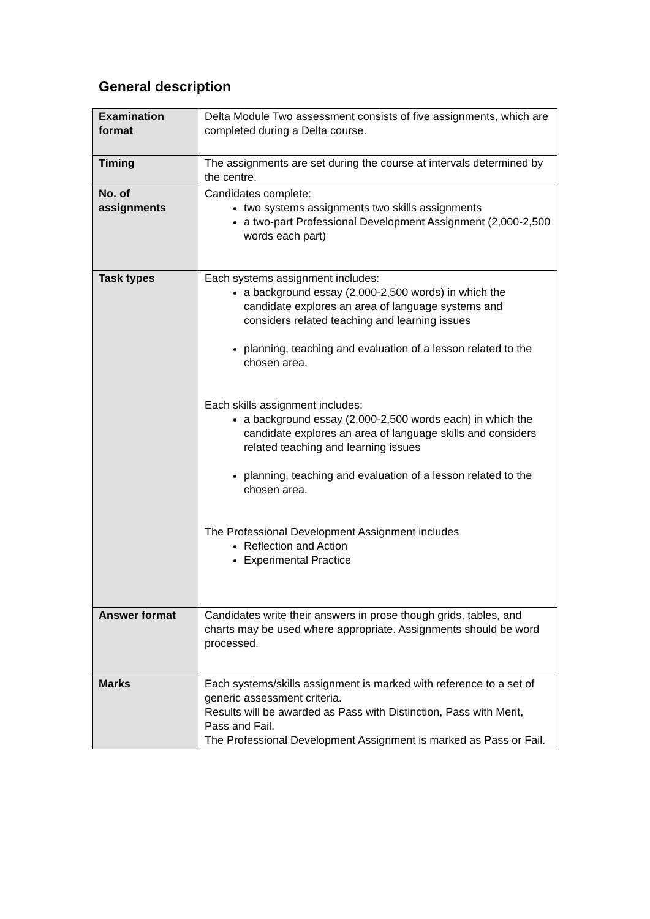General description
| Examination format | Delta Module Two assessment consists of five assignments, which are completed during a Delta course. |
| Timing | The assignments are set during the course at intervals determined by the centre. |
| No. of assignments | Candidates complete: two systems assignments two skills assignments a two-part Professional Development Assignment (2,000-2,500 words each part) |
| Task types | Each systems assignment includes: a background essay (2,000-2,500 words) in which the candidate explores an area of language systems and considers related teaching and learning issues planning, teaching and evaluation of a lesson related to the chosen area. Each skills assignment includes: a background essay (2,000-2,500 words each) in which the candidate explores an area of language skills and considers related teaching and learning issues planning, teaching and evaluation of a lesson related to the chosen area. The Professional Development Assignment includes Reflection and Action Experimental Practice |
| Answer format | Candidates write their answers in prose though grids, tables, and charts may be used where appropriate. Assignments should be word processed. |
| Marks | Each systems/skills assignment is marked with reference to a set of generic assessment criteria. Results will be awarded as Pass with Distinction, Pass with Merit, Pass and Fail. The Professional Development Assignment is marked as Pass or Fail. |